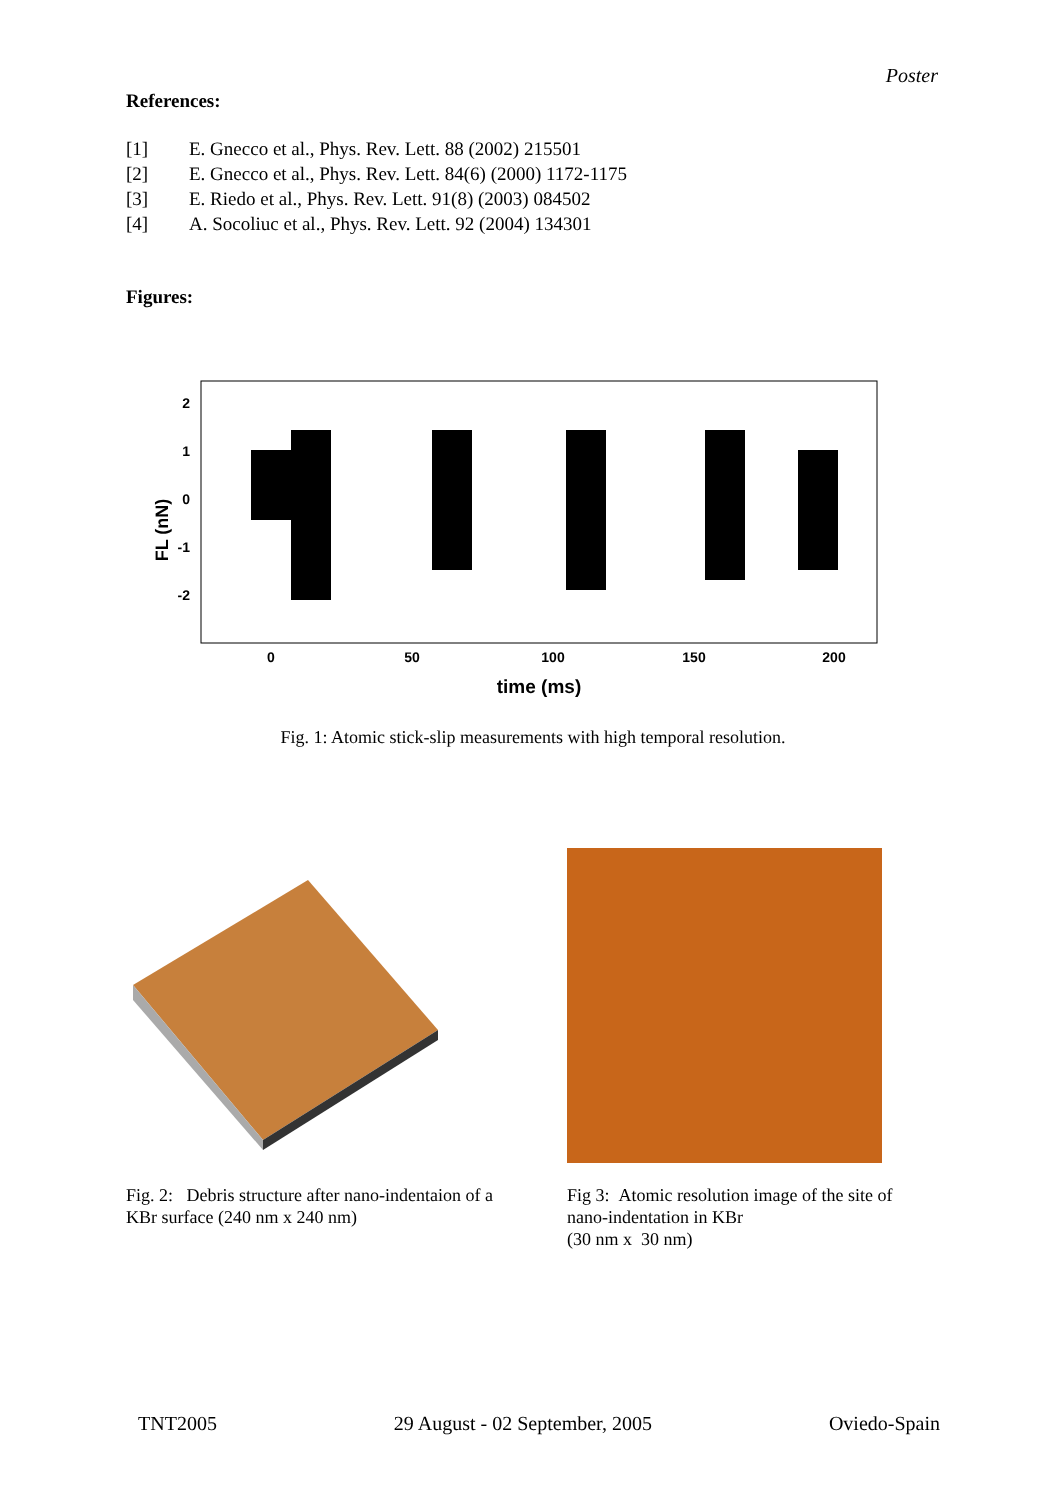Poster
References:
| [1] | E. Gnecco et al., Phys. Rev. Lett. 88 (2002) 215501 |
| [2] | E. Gnecco et al., Phys. Rev. Lett. 84(6) (2000) 1172-1175 |
| [3] | E. Riedo et al., Phys. Rev. Lett. 91(8) (2003) 084502 |
| [4] | A. Socoliuc et al., Phys. Rev. Lett. 92 (2004) 134301 |
Figures:
2
1
0
-1
-2
0
50
100
150
200
time (ms)
FL (nN)
Fig. 1: Atomic stick-slip measurements with high temporal resolution.
Fig. 2: Debris structure after nano-indentaion of a KBr surface (240 nm x 240 nm)
Fig 3: Atomic resolution image of the site of nano-indentation in KBr
(30 nm x 30 nm)
TNT2005 29 August - 02 September, 2005 Oviedo-Spain